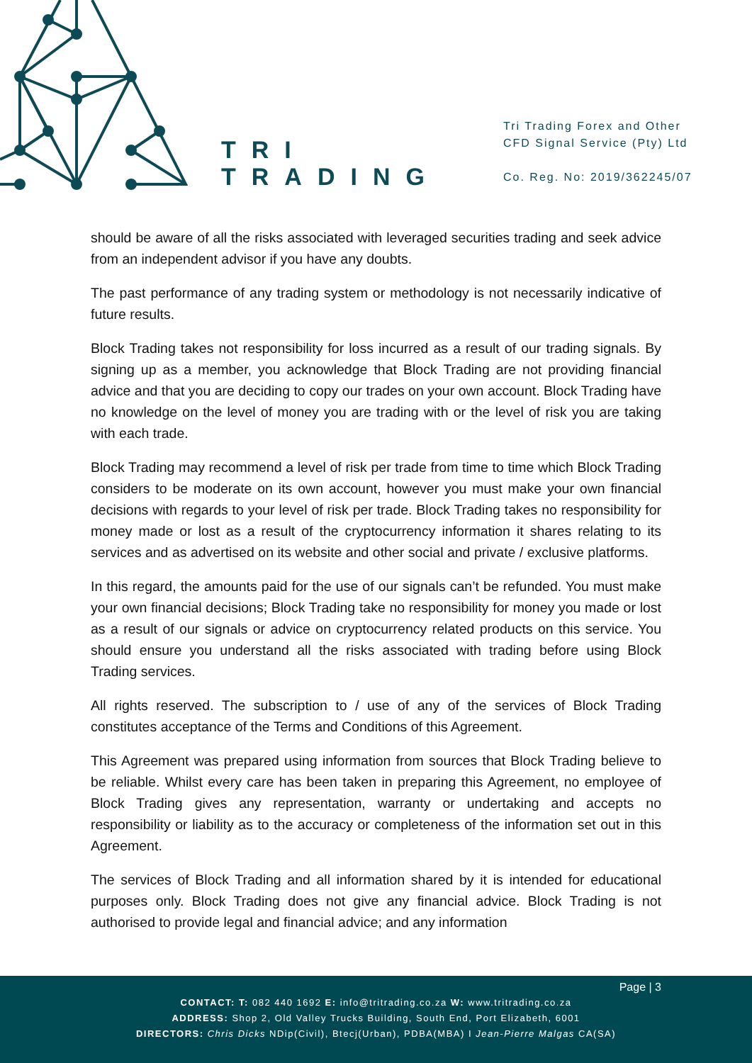TRI
TRADING
Tri Trading Forex and Other
CFD Signal Service (Pty) Ltd
Co. Reg. No: 2019/362245/07
should be aware of all the risks associated with leveraged securities trading and seek advice from an independent advisor if you have any doubts.
The past performance of any trading system or methodology is not necessarily indicative of future results.
Block Trading takes not responsibility for loss incurred as a result of our trading signals. By signing up as a member, you acknowledge that Block Trading are not providing financial advice and that you are deciding to copy our trades on your own account. Block Trading have no knowledge on the level of money you are trading with or the level of risk you are taking with each trade.
Block Trading may recommend a level of risk per trade from time to time which Block Trading considers to be moderate on its own account, however you must make your own financial decisions with regards to your level of risk per trade. Block Trading takes no responsibility for money made or lost as a result of the cryptocurrency information it shares relating to its services and as advertised on its website and other social and private / exclusive platforms.
In this regard, the amounts paid for the use of our signals can’t be refunded. You must make your own financial decisions; Block Trading take no responsibility for money you made or lost as a result of our signals or advice on cryptocurrency related products on this service. You should ensure you understand all the risks associated with trading before using Block Trading services.
All rights reserved. The subscription to / use of any of the services of Block Trading constitutes acceptance of the Terms and Conditions of this Agreement.
This Agreement was prepared using information from sources that Block Trading believe to be reliable. Whilst every care has been taken in preparing this Agreement, no employee of Block Trading gives any representation, warranty or undertaking and accepts no responsibility or liability as to the accuracy or completeness of the information set out in this Agreement.
The services of Block Trading and all information shared by it is intended for educational purposes only. Block Trading does not give any financial advice. Block Trading is not authorised to provide legal and financial advice; and any information
Page | 3
CONTACT: T: 082 440 1692 E: info@tritrading.co.za W: www.tritrading.co.za
ADDRESS: Shop 2, Old Valley Trucks Building, South End, Port Elizabeth, 6001
DIRECTORS: Chris Dicks NDip(Civil), Btecj(Urban), PDBA(MBA) I Jean-Pierre Malgas CA(SA)